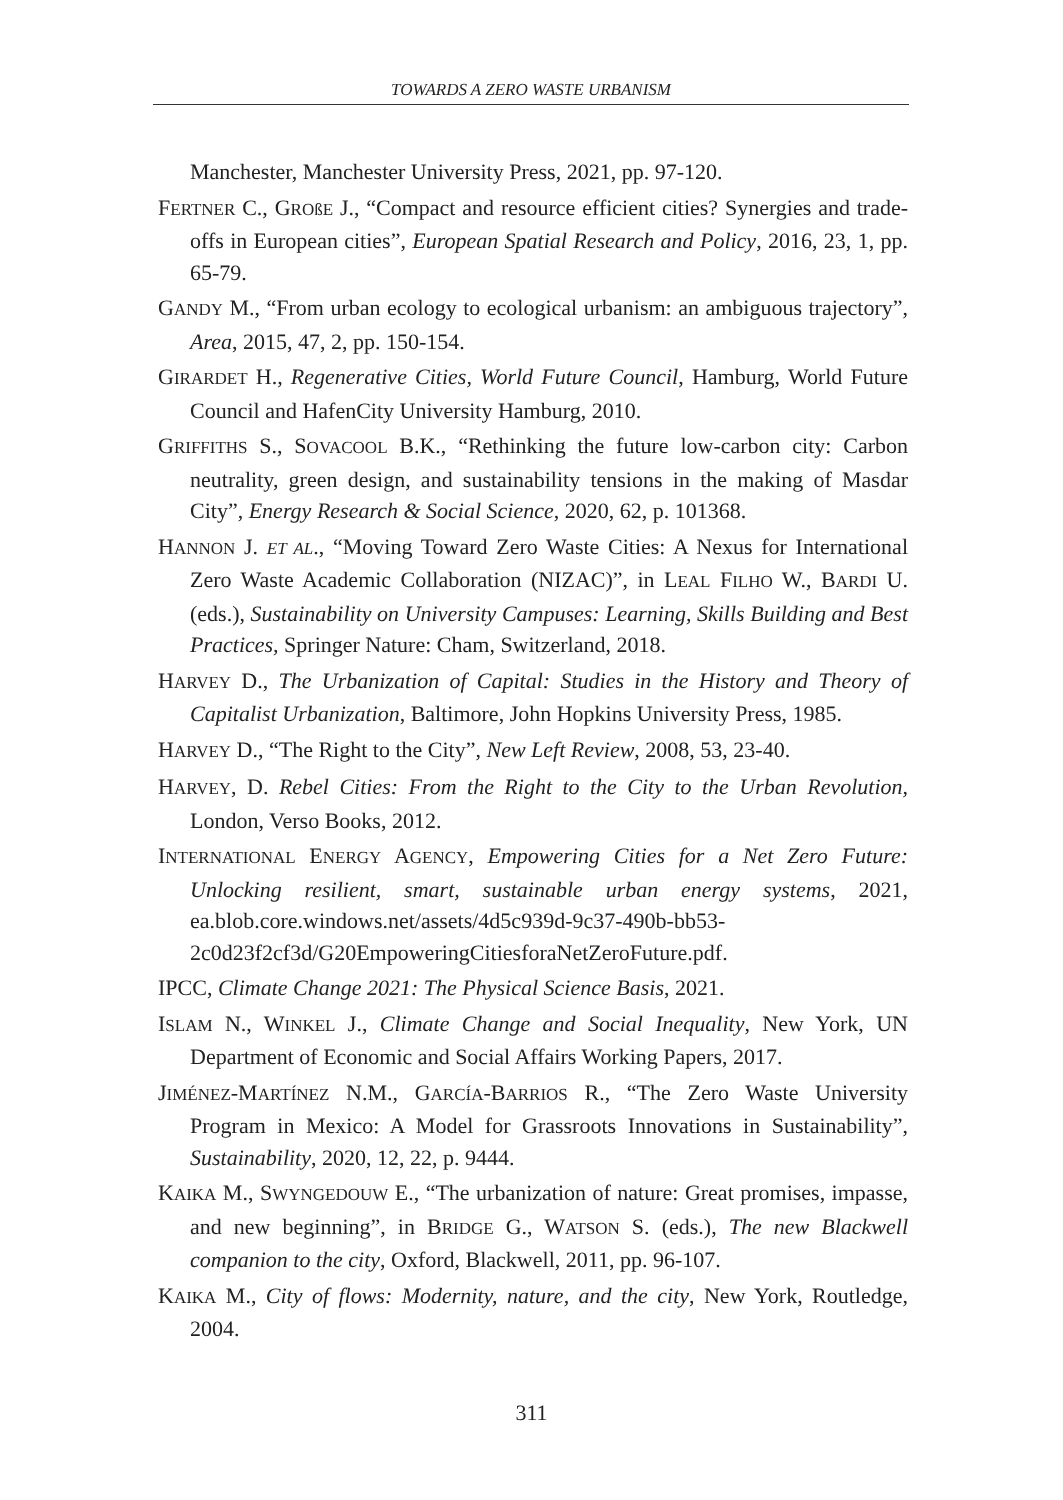TOWARDS A ZERO WASTE URBANISM
Manchester, Manchester University Press, 2021, pp. 97-120.
FERTNER C., GROßE J., “Compact and resource efficient cities? Synergies and trade-offs in European cities”, European Spatial Research and Policy, 2016, 23, 1, pp. 65-79.
GANDY M., “From urban ecology to ecological urbanism: an ambiguous trajectory”, Area, 2015, 47, 2, pp. 150-154.
GIRARDET H., Regenerative Cities, World Future Council, Hamburg, World Future Council and HafenCity University Hamburg, 2010.
GRIFFITHS S., SOVACOOL B.K., “Rethinking the future low-carbon city: Carbon neutrality, green design, and sustainability tensions in the making of Masdar City”, Energy Research & Social Science, 2020, 62, p. 101368.
HANNON J. ET AL., “Moving Toward Zero Waste Cities: A Nexus for International Zero Waste Academic Collaboration (NIZAC)”, in LEAL FILHO W., BARDI U. (eds.), Sustainability on University Campuses: Learning, Skills Building and Best Practices, Springer Nature: Cham, Switzerland, 2018.
HARVEY D., The Urbanization of Capital: Studies in the History and Theory of Capitalist Urbanization, Baltimore, John Hopkins University Press, 1985.
HARVEY D., “The Right to the City”, New Left Review, 2008, 53, 23-40.
HARVEY, D. Rebel Cities: From the Right to the City to the Urban Revolution, London, Verso Books, 2012.
INTERNATIONAL ENERGY AGENCY, Empowering Cities for a Net Zero Future: Unlocking resilient, smart, sustainable urban energy systems, 2021, ea.blob.core.windows.net/assets/4d5c939d-9c37-490b-bb53-2c0d23f2cf3d/G20EmpoweringCitiesforaNetZeroFuture.pdf.
IPCC, Climate Change 2021: The Physical Science Basis, 2021.
ISLAM N., WINKEL J., Climate Change and Social Inequality, New York, UN Department of Economic and Social Affairs Working Papers, 2017.
JIMÉNEZ-MARTÍNEZ N.M., GARCÍA-BARRIOS R., “The Zero Waste University Program in Mexico: A Model for Grassroots Innovations in Sustainability”, Sustainability, 2020, 12, 22, p. 9444.
KAIKA M., SWYNGEDOUW E., “The urbanization of nature: Great promises, impasse, and new beginning”, in BRIDGE G., WATSON S. (eds.), The new Blackwell companion to the city, Oxford, Blackwell, 2011, pp. 96-107.
KAIKA M., City of flows: Modernity, nature, and the city, New York, Routledge, 2004.
311